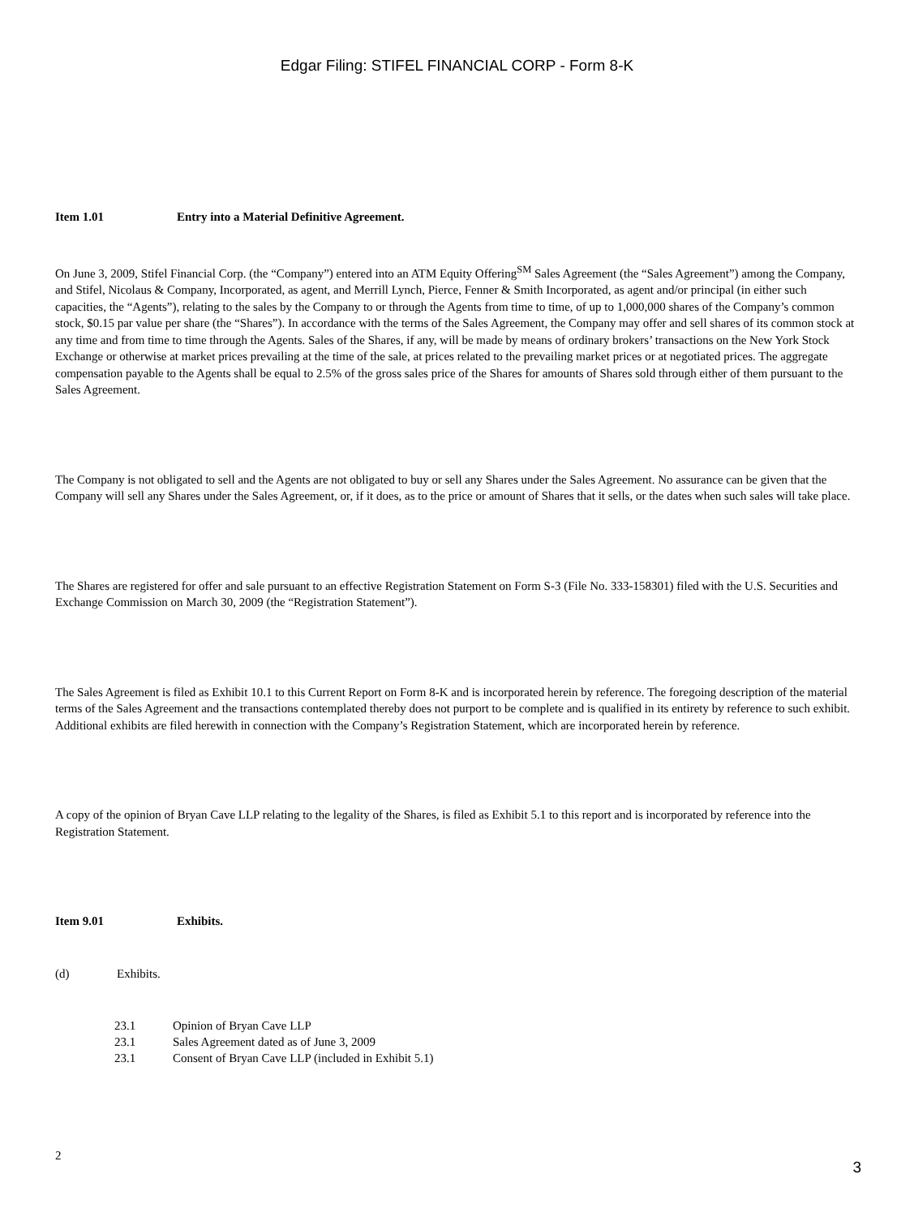Edgar Filing: STIFEL FINANCIAL CORP - Form 8-K
Item 1.01 Entry into a Material Definitive Agreement.
On June 3, 2009, Stifel Financial Corp. (the “Company”) entered into an ATM Equity Offering<sup>SM</sup> Sales Agreement (the “Sales Agreement”) among the Company, and Stifel, Nicolaus & Company, Incorporated, as agent, and Merrill Lynch, Pierce, Fenner & Smith Incorporated, as agent and/or principal (in either such capacities, the “Agents”), relating to the sales by the Company to or through the Agents from time to time, of up to 1,000,000 shares of the Company’s common stock, $0.15 par value per share (the “Shares”). In accordance with the terms of the Sales Agreement, the Company may offer and sell shares of its common stock at any time and from time to time through the Agents. Sales of the Shares, if any, will be made by means of ordinary brokers’ transactions on the New York Stock Exchange or otherwise at market prices prevailing at the time of the sale, at prices related to the prevailing market prices or at negotiated prices. The aggregate compensation payable to the Agents shall be equal to 2.5% of the gross sales price of the Shares for amounts of Shares sold through either of them pursuant to the Sales Agreement.
The Company is not obligated to sell and the Agents are not obligated to buy or sell any Shares under the Sales Agreement. No assurance can be given that the Company will sell any Shares under the Sales Agreement, or, if it does, as to the price or amount of Shares that it sells, or the dates when such sales will take place.
The Shares are registered for offer and sale pursuant to an effective Registration Statement on Form S-3 (File No. 333-158301) filed with the U.S. Securities and Exchange Commission on March 30, 2009 (the “Registration Statement”).
The Sales Agreement is filed as Exhibit 10.1 to this Current Report on Form 8-K and is incorporated herein by reference. The foregoing description of the material terms of the Sales Agreement and the transactions contemplated thereby does not purport to be complete and is qualified in its entirety by reference to such exhibit. Additional exhibits are filed herewith in connection with the Company’s Registration Statement, which are incorporated herein by reference.
A copy of the opinion of Bryan Cave LLP relating to the legality of the Shares, is filed as Exhibit 5.1 to this report and is incorporated by reference into the Registration Statement.
Item 9.01 Exhibits.
(d) Exhibits.
23.1 Opinion of Bryan Cave LLP
23.1 Sales Agreement dated as of June 3, 2009
23.1 Consent of Bryan Cave LLP (included in Exhibit 5.1)
2
3